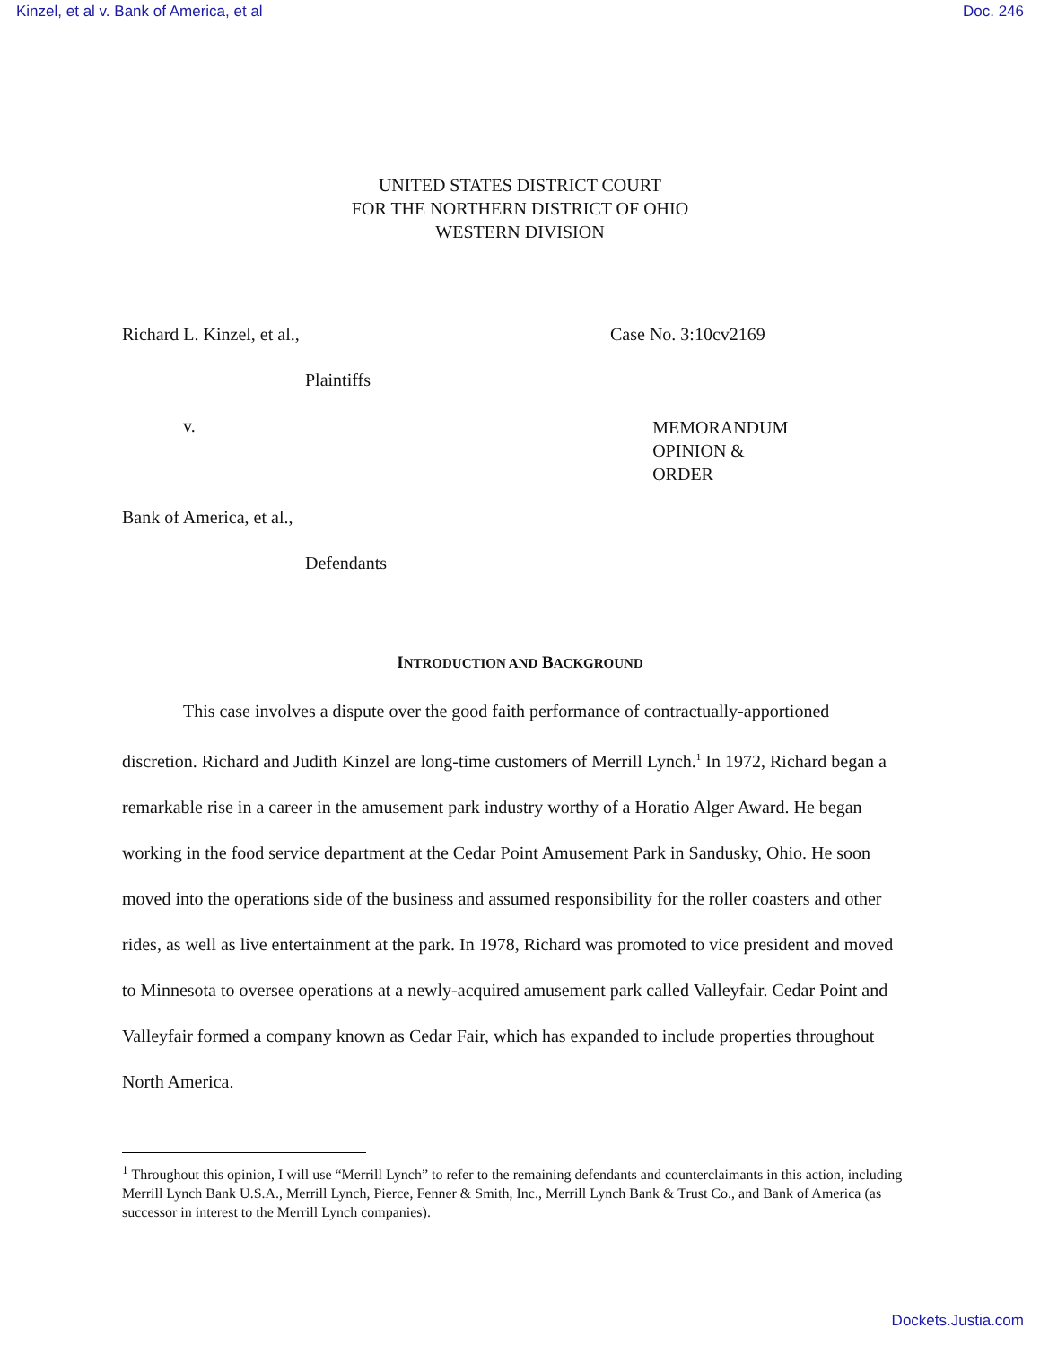Kinzel, et al v. Bank of America, et al Doc. 246
UNITED STATES DISTRICT COURT
FOR THE NORTHERN DISTRICT OF OHIO
WESTERN DIVISION
Richard L. Kinzel, et al., Case No. 3:10cv2169
Plaintiffs
v.
MEMORANDUM
OPINION & ORDER
Bank of America, et al.,
Defendants
INTRODUCTION AND BACKGROUND
This case involves a dispute over the good faith performance of contractually-apportioned discretion. Richard and Judith Kinzel are long-time customers of Merrill Lynch.<sup>1</sup> In 1972, Richard began a remarkable rise in a career in the amusement park industry worthy of a Horatio Alger Award. He began working in the food service department at the Cedar Point Amusement Park in Sandusky, Ohio. He soon moved into the operations side of the business and assumed responsibility for the roller coasters and other rides, as well as live entertainment at the park. In 1978, Richard was promoted to vice president and moved to Minnesota to oversee operations at a newly-acquired amusement park called Valleyfair. Cedar Point and Valleyfair formed a company known as Cedar Fair, which has expanded to include properties throughout North America.
<sup>1</sup> Throughout this opinion, I will use “Merrill Lynch” to refer to the remaining defendants and counterclaimants in this action, including Merrill Lynch Bank U.S.A., Merrill Lynch, Pierce, Fenner & Smith, Inc., Merrill Lynch Bank & Trust Co., and Bank of America (as successor in interest to the Merrill Lynch companies).
Dockets.Justia.com